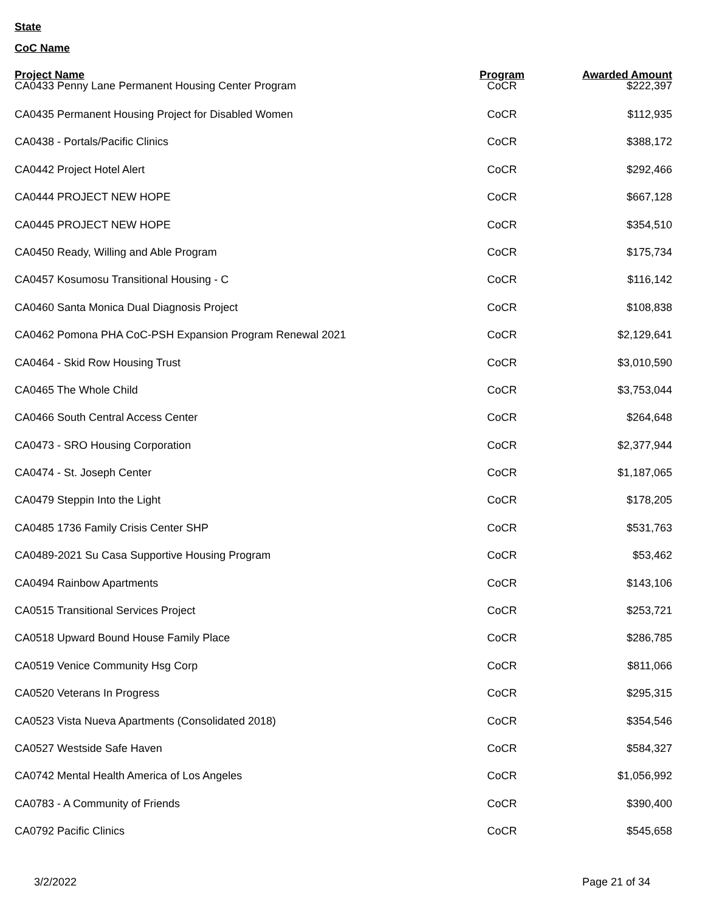State
CoC Name
| Project Name | Program | Awarded Amount |
| --- | --- | --- |
| CA0433 Penny Lane Permanent Housing Center Program | CoCR | $222,397 |
| CA0435 Permanent Housing Project for Disabled Women | CoCR | $112,935 |
| CA0438 - Portals/Pacific Clinics | CoCR | $388,172 |
| CA0442 Project Hotel Alert | CoCR | $292,466 |
| CA0444 PROJECT NEW HOPE | CoCR | $667,128 |
| CA0445 PROJECT NEW HOPE | CoCR | $354,510 |
| CA0450 Ready, Willing and Able Program | CoCR | $175,734 |
| CA0457 Kosumosu Transitional Housing - C | CoCR | $116,142 |
| CA0460 Santa Monica Dual Diagnosis Project | CoCR | $108,838 |
| CA0462 Pomona PHA CoC-PSH Expansion Program Renewal 2021 | CoCR | $2,129,641 |
| CA0464 - Skid Row Housing Trust | CoCR | $3,010,590 |
| CA0465 The Whole Child | CoCR | $3,753,044 |
| CA0466 South Central Access Center | CoCR | $264,648 |
| CA0473 - SRO Housing Corporation | CoCR | $2,377,944 |
| CA0474 - St. Joseph Center | CoCR | $1,187,065 |
| CA0479 Steppin Into the Light | CoCR | $178,205 |
| CA0485 1736 Family Crisis Center SHP | CoCR | $531,763 |
| CA0489-2021 Su Casa Supportive Housing Program | CoCR | $53,462 |
| CA0494 Rainbow Apartments | CoCR | $143,106 |
| CA0515 Transitional Services Project | CoCR | $253,721 |
| CA0518 Upward Bound House Family Place | CoCR | $286,785 |
| CA0519 Venice Community Hsg Corp | CoCR | $811,066 |
| CA0520 Veterans In Progress | CoCR | $295,315 |
| CA0523 Vista Nueva Apartments (Consolidated 2018) | CoCR | $354,546 |
| CA0527 Westside Safe Haven | CoCR | $584,327 |
| CA0742 Mental Health America of Los Angeles | CoCR | $1,056,992 |
| CA0783 - A Community of Friends | CoCR | $390,400 |
| CA0792 Pacific Clinics | CoCR | $545,658 |
3/2/2022 Page 21 of 34